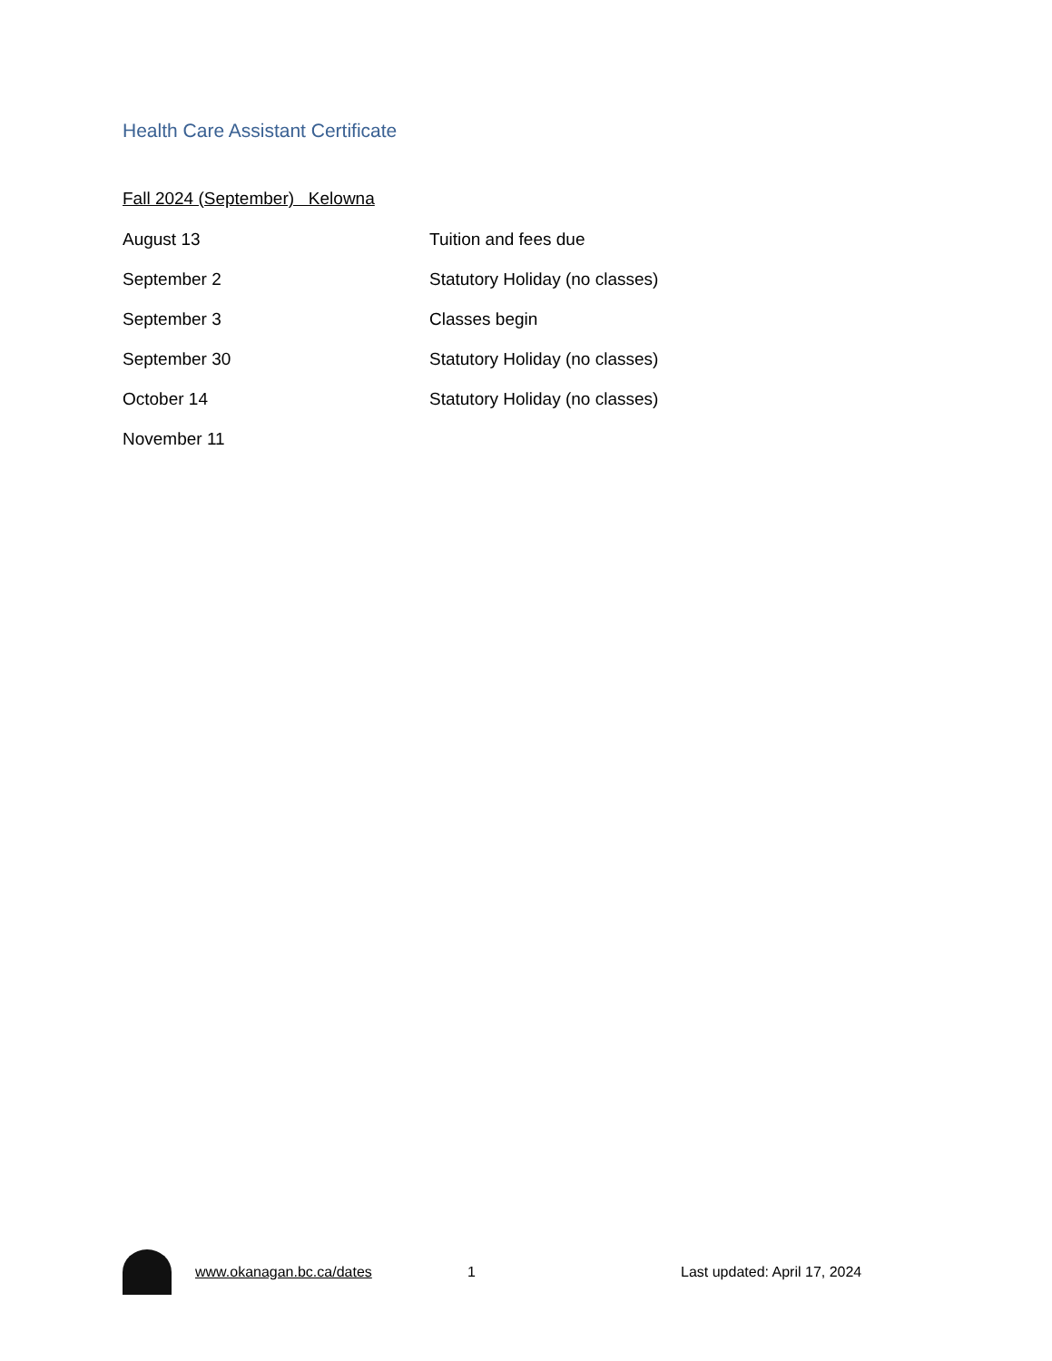Health Care Assistant Certificate
Fall 2024 (September) Kelowna
| August 13 | Tuition and fees due |
| September 2 | Statutory Holiday (no classes) |
| September 3 | Classes begin |
| September 30 | Statutory Holiday (no classes) |
| October 14 | Statutory Holiday (no classes) |
| November 11 | |
www.okanagan.bc.ca/dates 1 Last updated: April 17, 2024